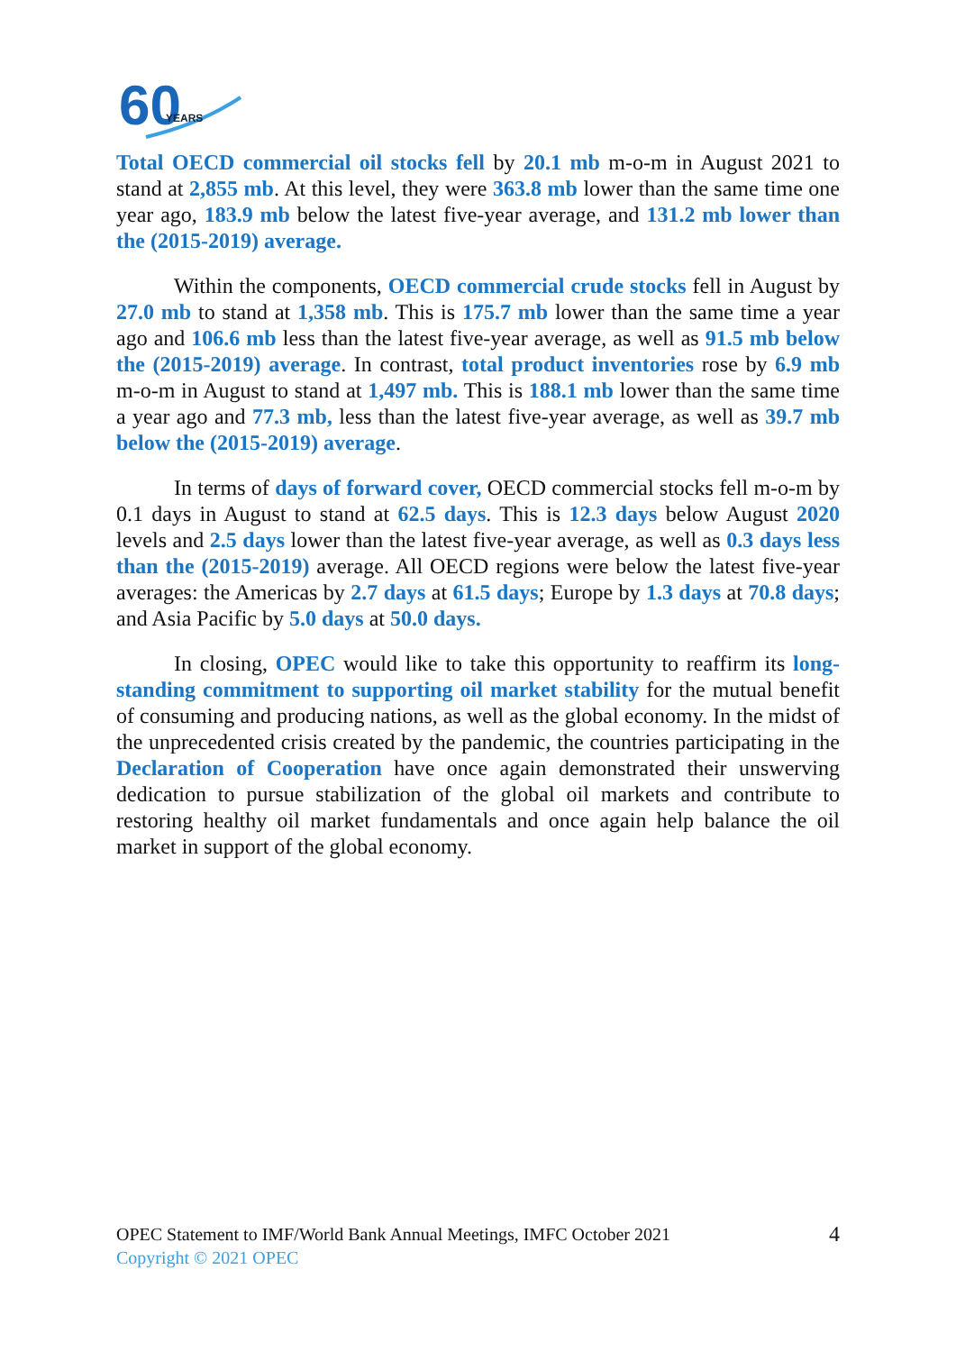60
YEARS
Total OECD commercial oil stocks fell by 20.1 mb m-o-m in August 2021 to stand at 2,855 mb. At this level, they were 363.8 mb lower than the same time one year ago, 183.9 mb below the latest five-year average, and 131.2 mb lower than the (2015-2019) average.
Within the components, OECD commercial crude stocks fell in August by 27.0 mb to stand at 1,358 mb. This is 175.7 mb lower than the same time a year ago and 106.6 mb less than the latest five-year average, as well as 91.5 mb below the (2015-2019) average. In contrast, total product inventories rose by 6.9 mb m-o-m in August to stand at 1,497 mb. This is 188.1 mb lower than the same time a year ago and 77.3 mb, less than the latest five-year average, as well as 39.7 mb below the (2015-2019) average.
In terms of days of forward cover, OECD commercial stocks fell m-o-m by 0.1 days in August to stand at 62.5 days. This is 12.3 days below August 2020 levels and 2.5 days lower than the latest five-year average, as well as 0.3 days less than the (2015-2019) average. All OECD regions were below the latest five-year averages: the Americas by 2.7 days at 61.5 days; Europe by 1.3 days at 70.8 days; and Asia Pacific by 5.0 days at 50.0 days.
In closing, OPEC would like to take this opportunity to reaffirm its long-standing commitment to supporting oil market stability for the mutual benefit of consuming and producing nations, as well as the global economy. In the midst of the unprecedented crisis created by the pandemic, the countries participating in the Declaration of Cooperation have once again demonstrated their unswerving dedication to pursue stabilization of the global oil markets and contribute to restoring healthy oil market fundamentals and once again help balance the oil market in support of the global economy.
OPEC Statement to IMF/World Bank Annual Meetings, IMFC October 2021 4
Copyright © 2021 OPEC